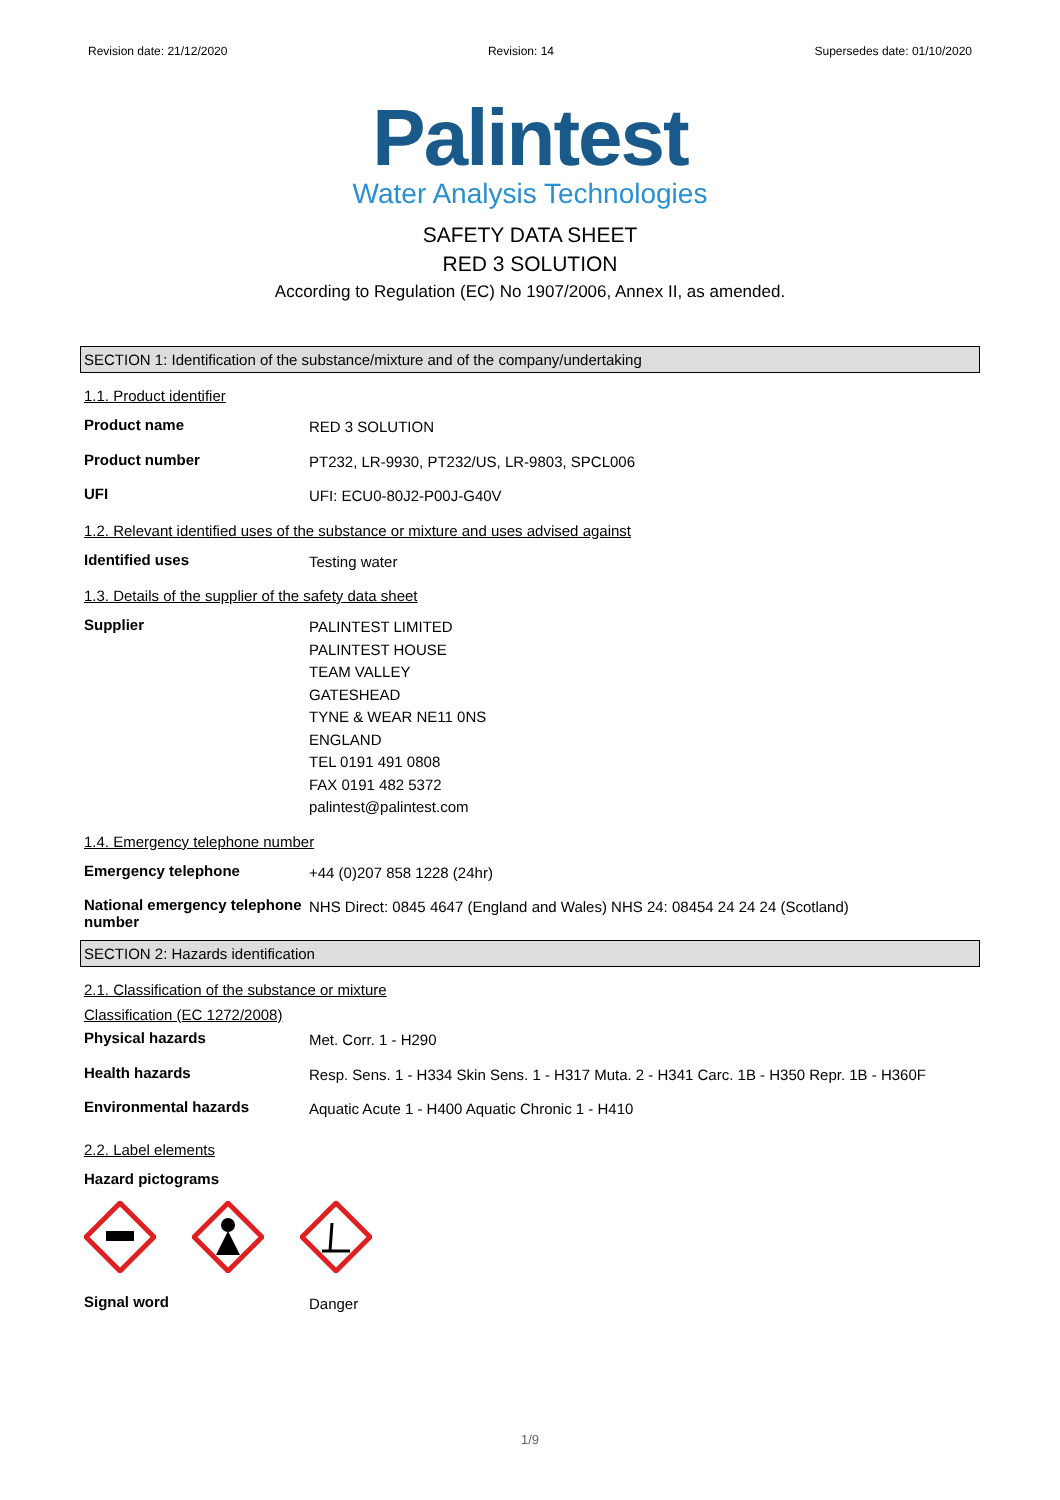Revision date: 21/12/2020 Revision: 14 Supersedes date: 01/10/2020
Palintest
Water Analysis Technologies
SAFETY DATA SHEET
RED 3 SOLUTION
According to Regulation (EC) No 1907/2006, Annex II, as amended.
SECTION 1: Identification of the substance/mixture and of the company/undertaking
1.1. Product identifier
Product name
RED 3 SOLUTION
Product number
PT232, LR-9930, PT232/US, LR-9803, SPCL006
UFI
UFI: ECU0-80J2-P00J-G40V
1.2. Relevant identified uses of the substance or mixture and uses advised against
Identified uses
Testing water
1.3. Details of the supplier of the safety data sheet
Supplier
PALINTEST LIMITED
PALINTEST HOUSE
TEAM VALLEY
GATESHEAD
TYNE & WEAR NE11 0NS
ENGLAND
TEL 0191 491 0808
FAX 0191 482 5372
palintest@palintest.com
1.4. Emergency telephone number
Emergency telephone
+44 (0)207 858 1228 (24hr)
National emergency telephone number
NHS Direct: 0845 4647 (England and Wales) NHS 24: 08454 24 24 24 (Scotland)
SECTION 2: Hazards identification
2.1. Classification of the substance or mixture
Classification (EC 1272/2008)
Physical hazards
Met. Corr. 1 - H290
Health hazards
Resp. Sens. 1 - H334 Skin Sens. 1 - H317 Muta. 2 - H341 Carc. 1B - H350 Repr. 1B - H360F
Environmental hazards
Aquatic Acute 1 - H400 Aquatic Chronic 1 - H410
2.2. Label elements
Hazard pictograms
Signal word
Danger
1/9